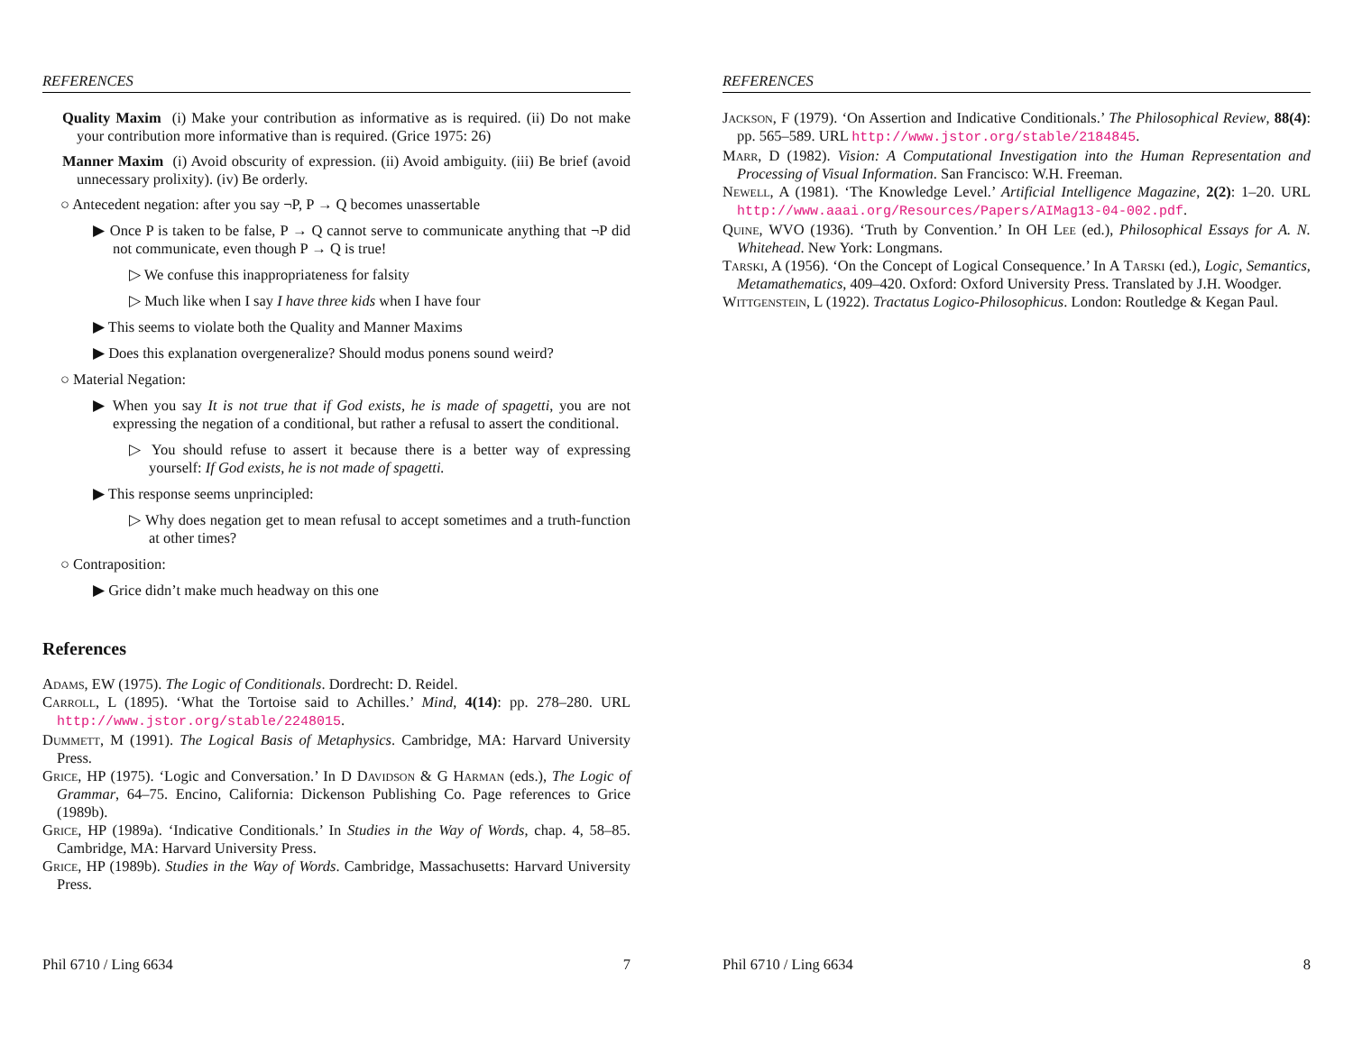REFERENCES
Quality Maxim (i) Make your contribution as informative as is required. (ii) Do not make your contribution more informative than is required. (Grice 1975: 26)
Manner Maxim (i) Avoid obscurity of expression. (ii) Avoid ambiguity. (iii) Be brief (avoid unnecessary prolixity). (iv) Be orderly.
○ Antecedent negation: after you say ¬P, P → Q becomes unassertable
▶ Once P is taken to be false, P → Q cannot serve to communicate anything that ¬P did not communicate, even though P → Q is true!
▷ We confuse this inappropriateness for falsity
▷ Much like when I say I have three kids when I have four
▶ This seems to violate both the Quality and Manner Maxims
▶ Does this explanation overgeneralize? Should modus ponens sound weird?
○ Material Negation:
▶ When you say It is not true that if God exists, he is made of spagetti, you are not expressing the negation of a conditional, but rather a refusal to assert the conditional.
▷ You should refuse to assert it because there is a better way of expressing yourself: If God exists, he is not made of spagetti.
▶ This response seems unprincipled:
▷ Why does negation get to mean refusal to accept sometimes and a truth-function at other times?
○ Contraposition:
▶ Grice didn’t make much headway on this one
References
Adams, EW (1975). The Logic of Conditionals. Dordrecht: D. Reidel.
Carroll, L (1895). ‘What the Tortoise said to Achilles.’ Mind, 4(14): pp. 278–280. URL http://www.jstor.org/stable/2248015.
Dummett, M (1991). The Logical Basis of Metaphysics. Cambridge, MA: Harvard University Press.
Grice, HP (1975). ‘Logic and Conversation.’ In D Davidson & G Harman (eds.), The Logic of Grammar, 64–75. Encino, California: Dickenson Publishing Co. Page references to Grice (1989b).
Grice, HP (1989a). ‘Indicative Conditionals.’ In Studies in the Way of Words, chap. 4, 58–85. Cambridge, MA: Harvard University Press.
Grice, HP (1989b). Studies in the Way of Words. Cambridge, Massachusetts: Harvard University Press.
Phil 6710 / Ling 6634 7
REFERENCES
Jackson, F (1979). ‘On Assertion and Indicative Conditionals.’ The Philosophical Review, 88(4): pp. 565–589. URL http://www.jstor.org/stable/2184845.
Marr, D (1982). Vision: A Computational Investigation into the Human Representation and Processing of Visual Information. San Francisco: W.H. Freeman.
Newell, A (1981). ‘The Knowledge Level.’ Artificial Intelligence Magazine, 2(2): 1–20. URL http://www.aaai.org/Resources/Papers/AIMag13-04-002.pdf.
Quine, WVO (1936). ‘Truth by Convention.’ In OH Lee (ed.), Philosophical Essays for A. N. Whitehead. New York: Longmans.
Tarski, A (1956). ‘On the Concept of Logical Consequence.’ In A Tarski (ed.), Logic, Semantics, Metamathematics, 409–420. Oxford: Oxford University Press. Translated by J.H. Woodger.
Wittgenstein, L (1922). Tractatus Logico-Philosophicus. London: Routledge & Kegan Paul.
Phil 6710 / Ling 6634 8